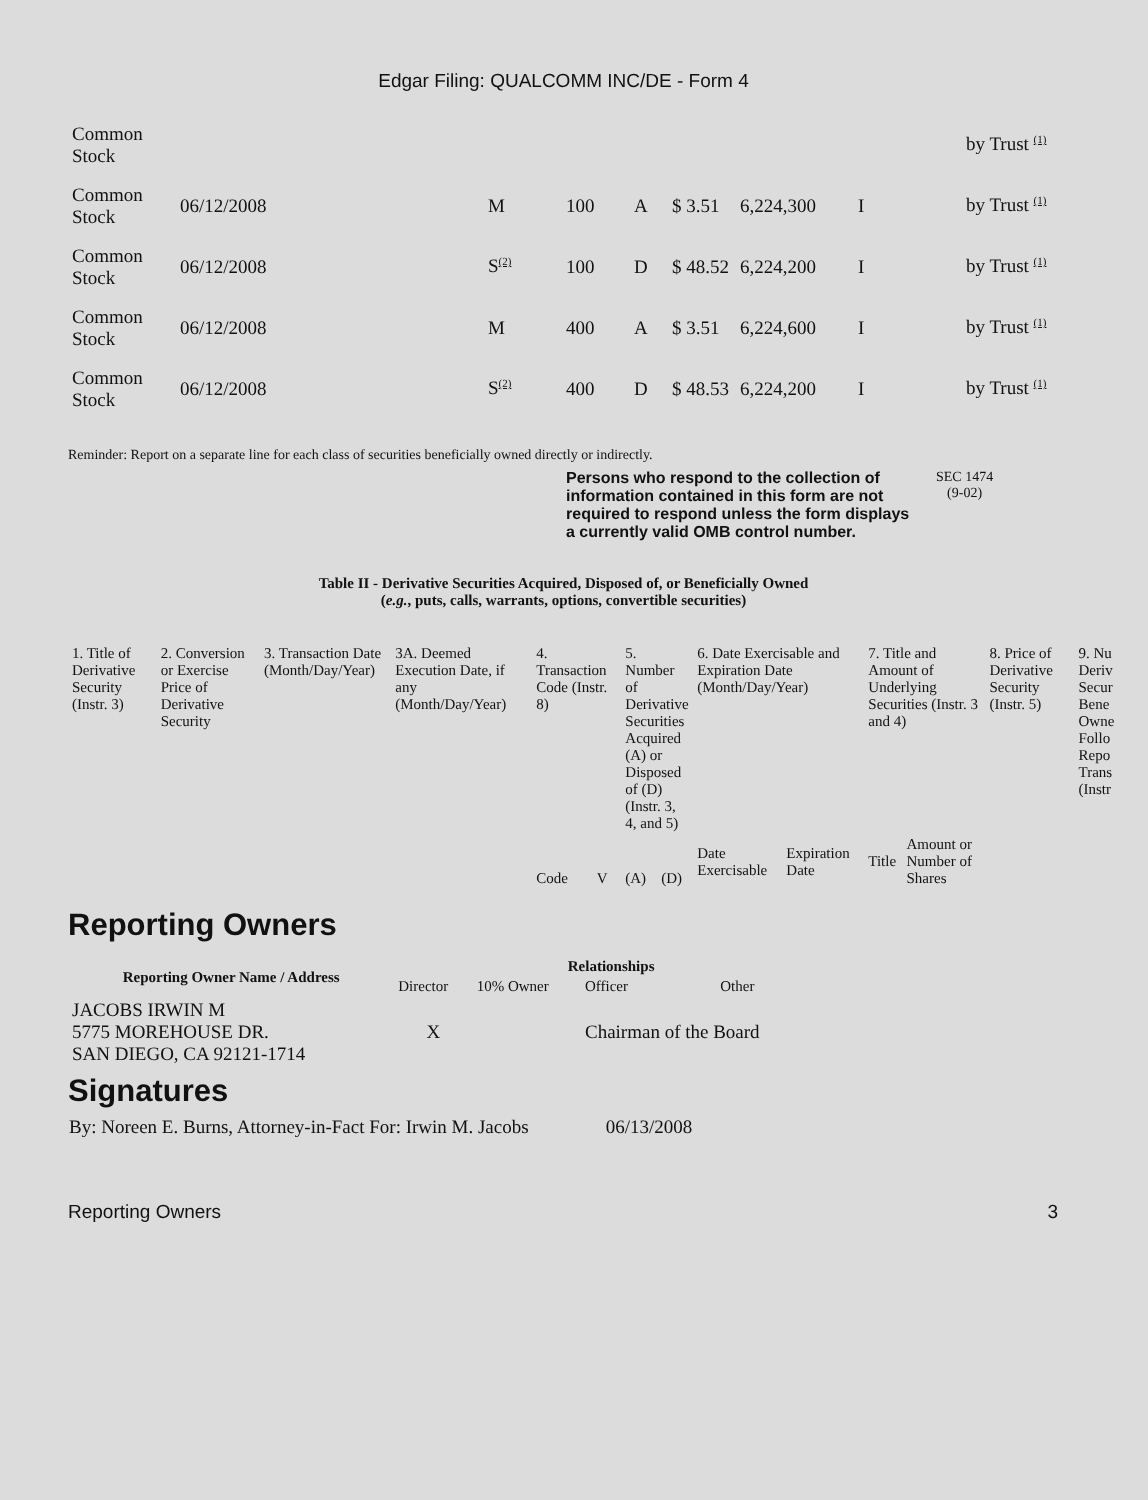Edgar Filing: QUALCOMM INC/DE - Form 4
| Common Stock | | | | | | | | by Trust <sup>(1)</sup> |
| Common Stock | 06/12/2008 | M | 100 | A | $ 3.51 | 6,224,300 | I | by Trust <sup>(1)</sup> |
| Common Stock | 06/12/2008 | S<sup>(2)</sup> | 100 | D | $ 48.52 | 6,224,200 | I | by Trust <sup>(1)</sup> |
| Common Stock | 06/12/2008 | M | 400 | A | $ 3.51 | 6,224,600 | I | by Trust <sup>(1)</sup> |
| Common Stock | 06/12/2008 | S<sup>(2)</sup> | 400 | D | $ 48.53 | 6,224,200 | I | by Trust <sup>(1)</sup> |
Reminder: Report on a separate line for each class of securities beneficially owned directly or indirectly.
Persons who respond to the collection of information contained in this form are not required to respond unless the form displays a currently valid OMB control number.
SEC 1474
(9-02)
Table II - Derivative Securities Acquired, Disposed of, or Beneficially Owned
(e.g., puts, calls, warrants, options, convertible securities)
| 1. Title of Derivative Security (Instr. 3) | 2. Conversion or Exercise Price of Derivative Security | 3. Transaction Date (Month/Day/Year) | 3A. Deemed Execution Date, if any (Month/Day/Year) | 4. Transaction Code (Instr. 8) | | 5. Number of Derivative Securities Acquired (A) or Disposed of (D) (Instr. 3, 4, and 5) | | 6. Date Exercisable and Expiration Date (Month/Day/Year) | | 7. Title and Amount of Underlying Securities (Instr. 3 and 4) | | 8. Price of Derivative Security (Instr. 5) | 9. Nu Deriv Secur Bene Owne Follo Repo Trans (Instr |
| | | | | Code | V | (A) | (D) | Date Exercisable | Expiration Date | Title | Amount or Number of Shares | | |
Reporting Owners
| Reporting Owner Name / Address | Relationships | | | |
| --- | --- | --- | --- | --- |
| | Director | 10% Owner | Officer | Other |
| JACOBS IRWIN M 5775 MOREHOUSE DR. SAN DIEGO, CA 92121-1714 | X | | Chairman of the Board | |
Signatures
| By: Noreen E. Burns, Attorney-in-Fact For: Irwin M. Jacobs | 06/13/2008 |
Reporting Owners 3